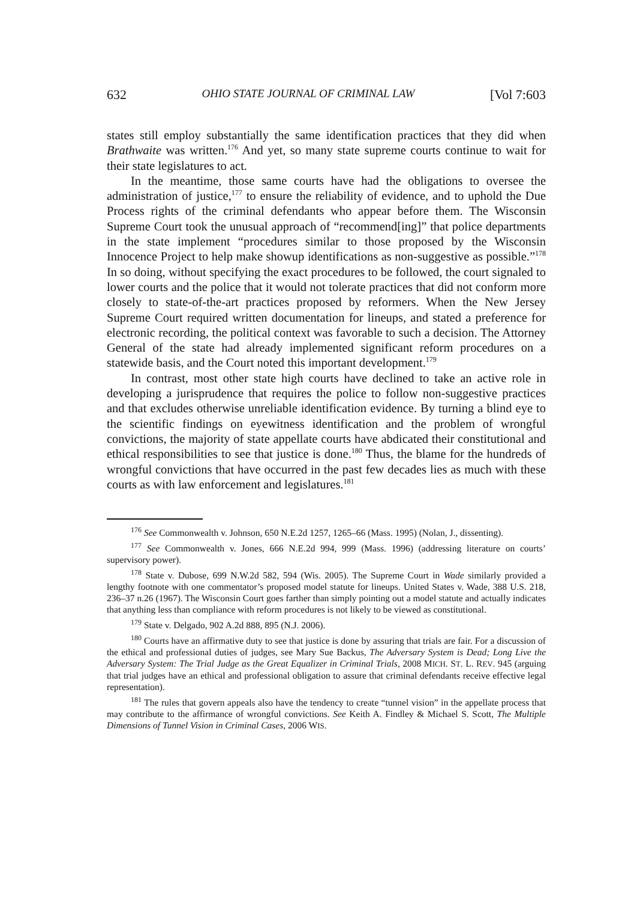632 OHIO STATE JOURNAL OF CRIMINAL LAW [Vol 7:603
states still employ substantially the same identification practices that they did when Brathwaite was written.<sup>176</sup> And yet, so many state supreme courts continue to wait for their state legislatures to act.
In the meantime, those same courts have had the obligations to oversee the administration of justice,<sup>177</sup> to ensure the reliability of evidence, and to uphold the Due Process rights of the criminal defendants who appear before them. The Wisconsin Supreme Court took the unusual approach of “recommend[ing]” that police departments in the state implement “procedures similar to those proposed by the Wisconsin Innocence Project to help make showup identifications as non-suggestive as possible.”<sup>178</sup> In so doing, without specifying the exact procedures to be followed, the court signaled to lower courts and the police that it would not tolerate practices that did not conform more closely to state-of-the-art practices proposed by reformers. When the New Jersey Supreme Court required written documentation for lineups, and stated a preference for electronic recording, the political context was favorable to such a decision. The Attorney General of the state had already implemented significant reform procedures on a statewide basis, and the Court noted this important development.<sup>179</sup>
In contrast, most other state high courts have declined to take an active role in developing a jurisprudence that requires the police to follow non-suggestive practices and that excludes otherwise unreliable identification evidence. By turning a blind eye to the scientific findings on eyewitness identification and the problem of wrongful convictions, the majority of state appellate courts have abdicated their constitutional and ethical responsibilities to see that justice is done.<sup>180</sup> Thus, the blame for the hundreds of wrongful convictions that have occurred in the past few decades lies as much with these courts as with law enforcement and legislatures.<sup>181</sup>
<sup>176</sup> See Commonwealth v. Johnson, 650 N.E.2d 1257, 1265–66 (Mass. 1995) (Nolan, J., dissenting).
<sup>177</sup> See Commonwealth v. Jones, 666 N.E.2d 994, 999 (Mass. 1996) (addressing literature on courts’ supervisory power).
<sup>178</sup> State v. Dubose, 699 N.W.2d 582, 594 (Wis. 2005). The Supreme Court in Wade similarly provided a lengthy footnote with one commentator’s proposed model statute for lineups. United States v. Wade, 388 U.S. 218, 236–37 n.26 (1967). The Wisconsin Court goes farther than simply pointing out a model statute and actually indicates that anything less than compliance with reform procedures is not likely to be viewed as constitutional.
<sup>179</sup> State v. Delgado, 902 A.2d 888, 895 (N.J. 2006).
<sup>180</sup> Courts have an affirmative duty to see that justice is done by assuring that trials are fair. For a discussion of the ethical and professional duties of judges, see Mary Sue Backus, The Adversary System is Dead; Long Live the Adversary System: The Trial Judge as the Great Equalizer in Criminal Trials, 2008 MICH. ST. L. REV. 945 (arguing that trial judges have an ethical and professional obligation to assure that criminal defendants receive effective legal representation).
<sup>181</sup> The rules that govern appeals also have the tendency to create “tunnel vision” in the appellate process that may contribute to the affirmance of wrongful convictions. See Keith A. Findley & Michael S. Scott, The Multiple Dimensions of Tunnel Vision in Criminal Cases, 2006 WIS.